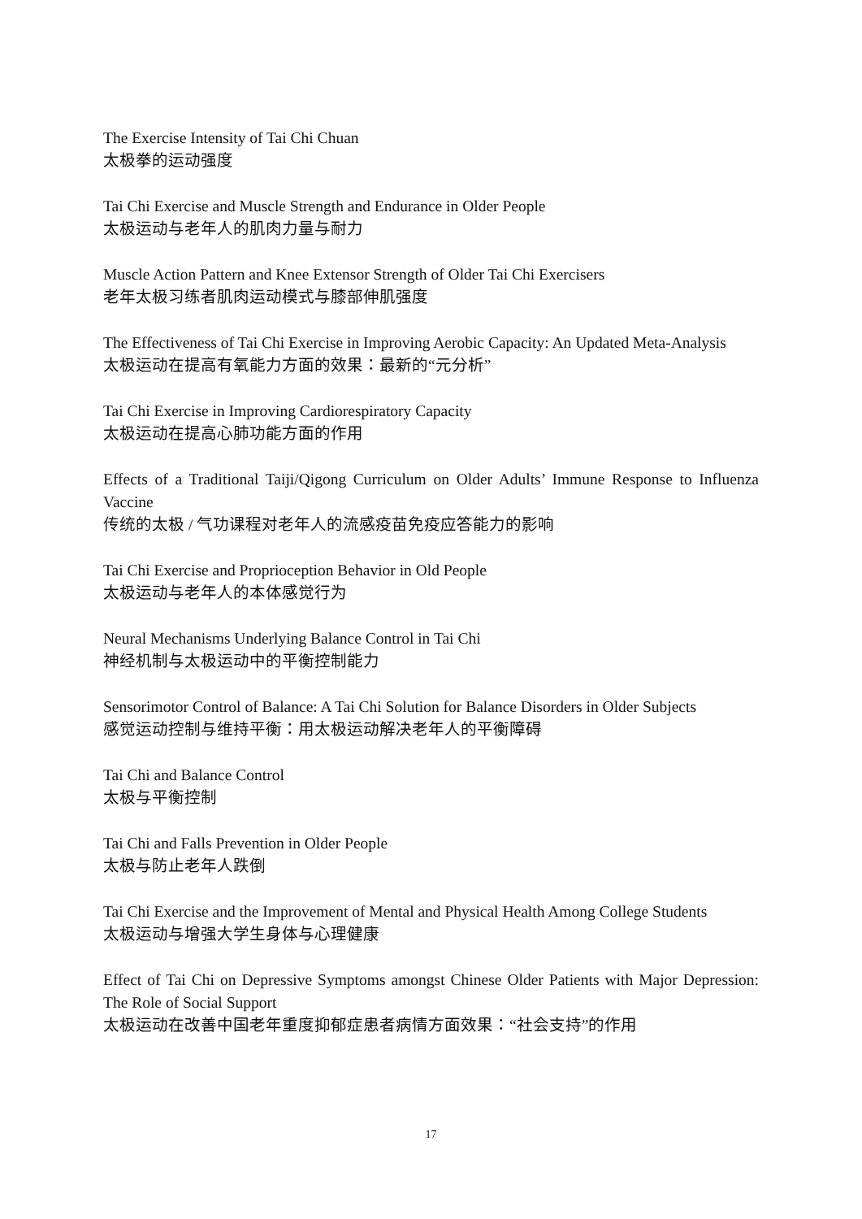The Exercise Intensity of Tai Chi Chuan
太极拳的运动强度
Tai Chi Exercise and Muscle Strength and Endurance in Older People
太极运动与老年人的肌肉力量与耐力
Muscle Action Pattern and Knee Extensor Strength of Older Tai Chi Exercisers
老年太极习练者肌肉运动模式与膝部伸肌强度
The Effectiveness of Tai Chi Exercise in Improving Aerobic Capacity: An Updated Meta-Analysis
太极运动在提高有氧能力方面的效果：最新的“元分析”
Tai Chi Exercise in Improving Cardiorespiratory Capacity
太极运动在提高心肺功能方面的作用
Effects of a Traditional Taiji/Qigong Curriculum on Older Adults’ Immune Response to Influenza Vaccine
传统的太极 / 气功课程对老年人的流感疫苗免疫应答能力的影响
Tai Chi Exercise and Proprioception Behavior in Old People
太极运动与老年人的本体感觉行为
Neural Mechanisms Underlying Balance Control in Tai Chi
神经机制与太极运动中的平衡控制能力
Sensorimotor Control of Balance: A Tai Chi Solution for Balance Disorders in Older Subjects
感觉运动控制与维持平衡：用太极运动解决老年人的平衡障碍
Tai Chi and Balance Control
太极与平衡控制
Tai Chi and Falls Prevention in Older People
太极与防止老年人跌倒
Tai Chi Exercise and the Improvement of Mental and Physical Health Among College Students
太极运动与增强大学生身体与心理健康
Effect of Tai Chi on Depressive Symptoms amongst Chinese Older Patients with Major Depression: The Role of Social Support
太极运动在改善中国老年重度抑郁症患者病情方面效果：“社会支持”的作用
17